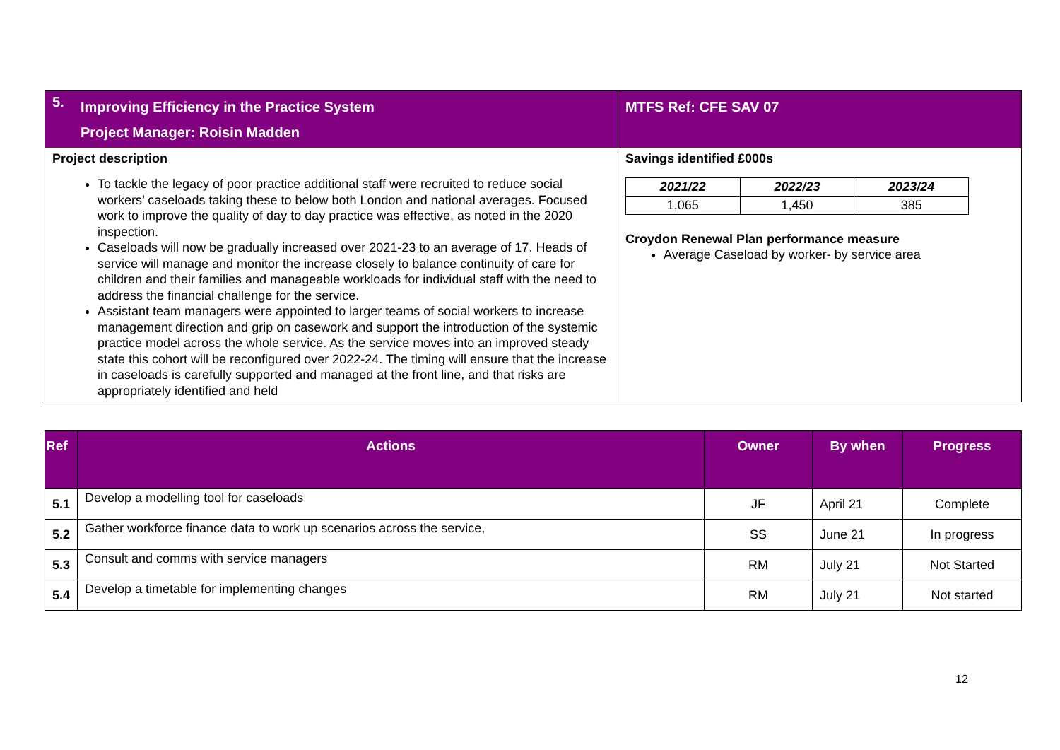| 5. | Improving Efficiency in the Practice System Project Manager: Roisin Madden | MTFS Ref: CFE SAV 07 |
| Project description To tackle the legacy of poor practice additional staff were recruited to reduce social workers’ caseloads taking these to below both London and national averages. Focused work to improve the quality of day to day practice was effective, as noted in the 2020 inspection. Caseloads will now be gradually increased over 2021-23 to an average of 17. Heads of service will manage and monitor the increase closely to balance continuity of care for children and their families and manageable workloads for individual staff with the need to address the financial challenge for the service. Assistant team managers were appointed to larger teams of social workers to increase management direction and grip on casework and support the introduction of the systemic practice model across the whole service. As the service moves into an improved steady state this cohort will be reconfigured over 2022-24. The timing will ensure that the increase in caseloads is carefully supported and managed at the front line, and that risks are appropriately identified and held | | Savings identified £000s / 2021/22 / 2022/23 / 2023/24 / / 1,065 / 1,450 / 385 / Croydon Renewal Plan performance measure Average Caseload by worker- by service area |
| Ref | Actions | Owner | By when | Progress |
| --- | --- | --- | --- | --- |
| 5.1 | Develop a modelling tool for caseloads | JF | April 21 | Complete |
| 5.2 | Gather workforce finance data to work up scenarios across the service, | SS | June 21 | In progress |
| 5.3 | Consult and comms with service managers | RM | July 21 | Not Started |
| 5.4 | Develop a timetable for implementing changes | RM | July 21 | Not started |
12